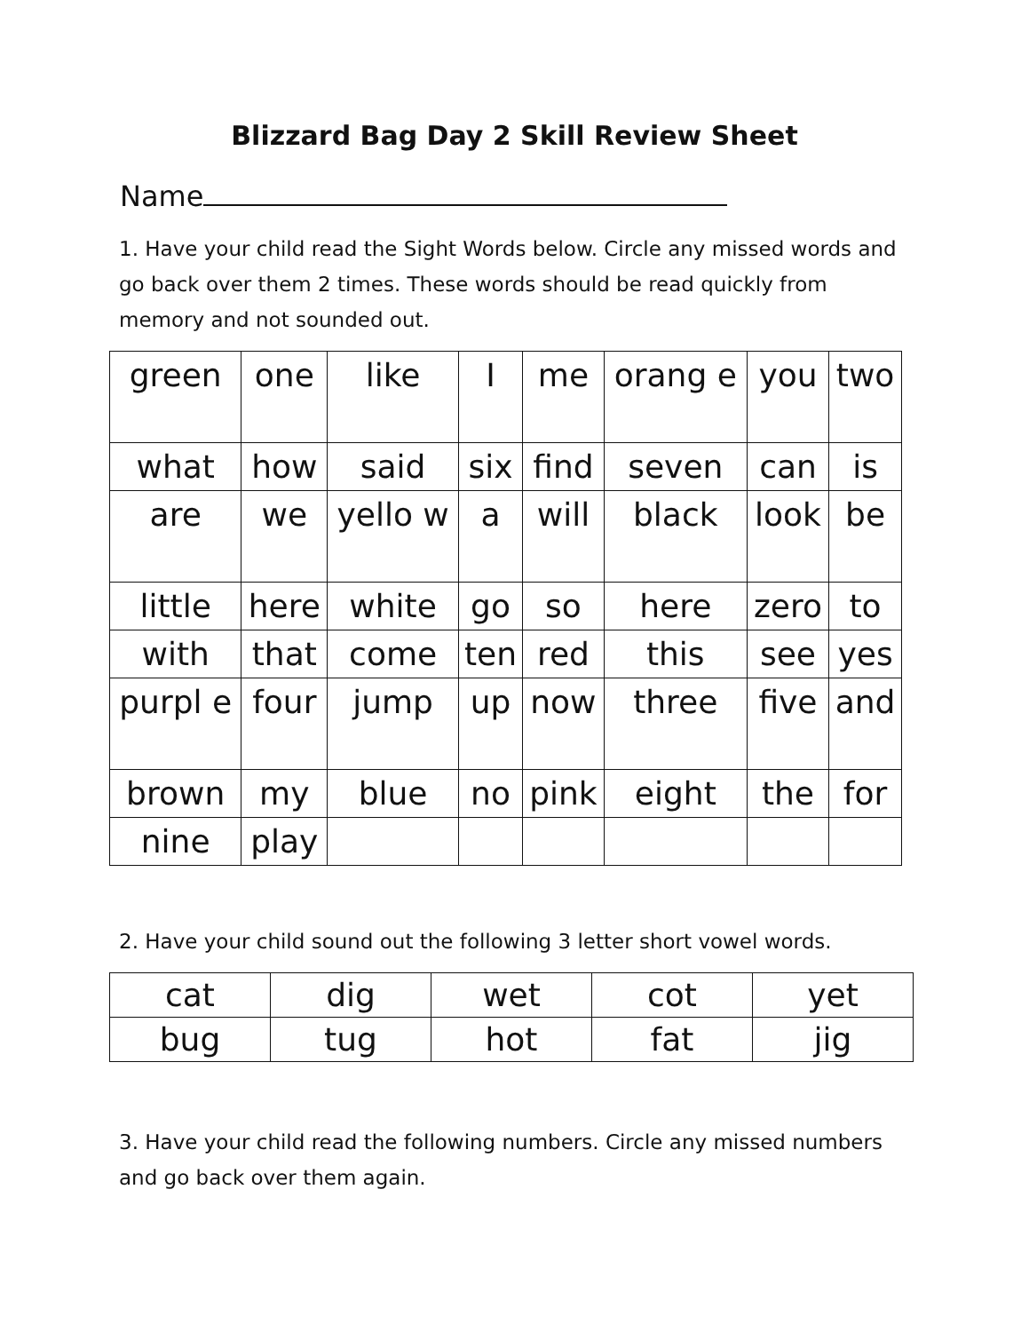Blizzard Bag Day 2 Skill Review Sheet
Name
1. Have your child read the Sight Words below. Circle any missed words and go back over them 2 times. These words should be read quickly from memory and not sounded out.
| green | one | like | I | me | orang e | you | two |
| what | how | said | six | find | seven | can | is |
| are | we | yello w | a | will | black | look | be |
| little | here | white | go | so | here | zero | to |
| with | that | come | ten | red | this | see | yes |
| purpl e | four | jump | up | now | three | five | and |
| brown | my | blue | no | pink | eight | the | for |
| nine | play | | | | | | |
2. Have your child sound out the following 3 letter short vowel words.
| cat | dig | wet | cot | yet |
| bug | tug | hot | fat | jig |
3. Have your child read the following numbers. Circle any missed numbers and go back over them again.